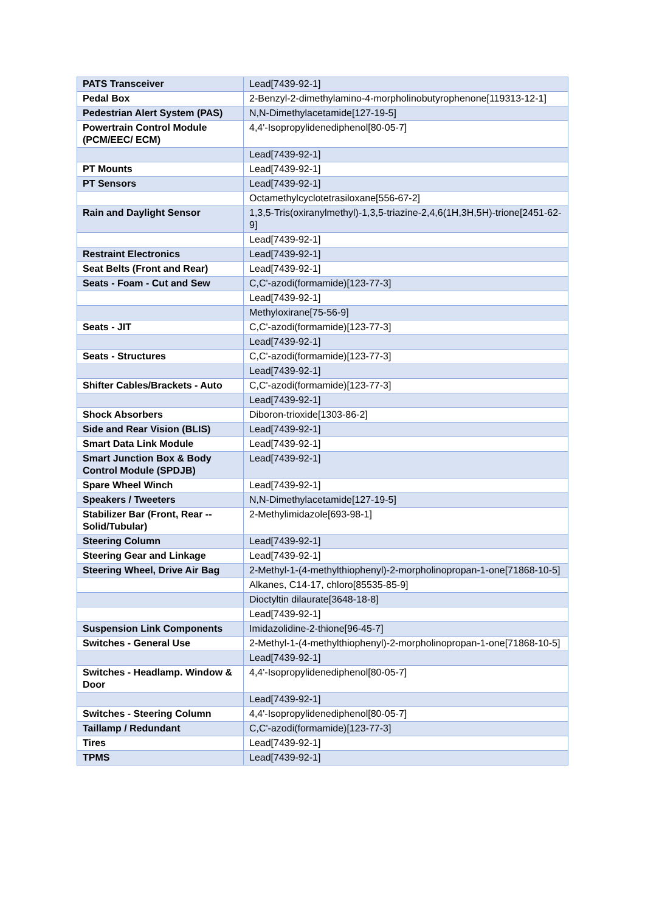| PATS Transceiver | Lead[7439-92-1] |
| Pedal Box | 2-Benzyl-2-dimethylamino-4-morpholinobutyrophenone[119313-12-1] |
| Pedestrian Alert System (PAS) | N,N-Dimethylacetamide[127-19-5] |
| Powertrain Control Module (PCM/EEC/ ECM) | 4,4'-Isopropylidenediphenol[80-05-7] |
| | Lead[7439-92-1] |
| PT Mounts | Lead[7439-92-1] |
| PT Sensors | Lead[7439-92-1] |
| | Octamethylcyclotetrasiloxane[556-67-2] |
| Rain and Daylight Sensor | 1,3,5-Tris(oxiranylmethyl)-1,3,5-triazine-2,4,6(1H,3H,5H)-trione[2451-62-9] |
| | Lead[7439-92-1] |
| Restraint Electronics | Lead[7439-92-1] |
| Seat Belts (Front and Rear) | Lead[7439-92-1] |
| Seats - Foam - Cut and Sew | C,C'-azodi(formamide)[123-77-3] |
| | Lead[7439-92-1] |
| | Methyloxirane[75-56-9] |
| Seats - JIT | C,C'-azodi(formamide)[123-77-3] |
| | Lead[7439-92-1] |
| Seats - Structures | C,C'-azodi(formamide)[123-77-3] |
| | Lead[7439-92-1] |
| Shifter Cables/Brackets - Auto | C,C'-azodi(formamide)[123-77-3] |
| | Lead[7439-92-1] |
| Shock Absorbers | Diboron-trioxide[1303-86-2] |
| Side and Rear Vision (BLIS) | Lead[7439-92-1] |
| Smart Data Link Module | Lead[7439-92-1] |
| Smart Junction Box & Body Control Module (SPDJB) | Lead[7439-92-1] |
| Spare Wheel Winch | Lead[7439-92-1] |
| Speakers / Tweeters | N,N-Dimethylacetamide[127-19-5] |
| Stabilizer Bar (Front, Rear -- Solid/Tubular) | 2-Methylimidazole[693-98-1] |
| Steering Column | Lead[7439-92-1] |
| Steering Gear and Linkage | Lead[7439-92-1] |
| Steering Wheel, Drive Air Bag | 2-Methyl-1-(4-methylthiophenyl)-2-morpholinopropan-1-one[71868-10-5] |
| | Alkanes, C14-17, chloro[85535-85-9] |
| | Dioctyltin dilaurate[3648-18-8] |
| | Lead[7439-92-1] |
| Suspension Link Components | Imidazolidine-2-thione[96-45-7] |
| Switches - General Use | 2-Methyl-1-(4-methylthiophenyl)-2-morpholinopropan-1-one[71868-10-5] |
| | Lead[7439-92-1] |
| Switches - Headlamp. Window & Door | 4,4'-Isopropylidenediphenol[80-05-7] |
| | Lead[7439-92-1] |
| Switches - Steering Column | 4,4'-Isopropylidenediphenol[80-05-7] |
| Taillamp / Redundant | C,C'-azodi(formamide)[123-77-3] |
| Tires | Lead[7439-92-1] |
| TPMS | Lead[7439-92-1] |